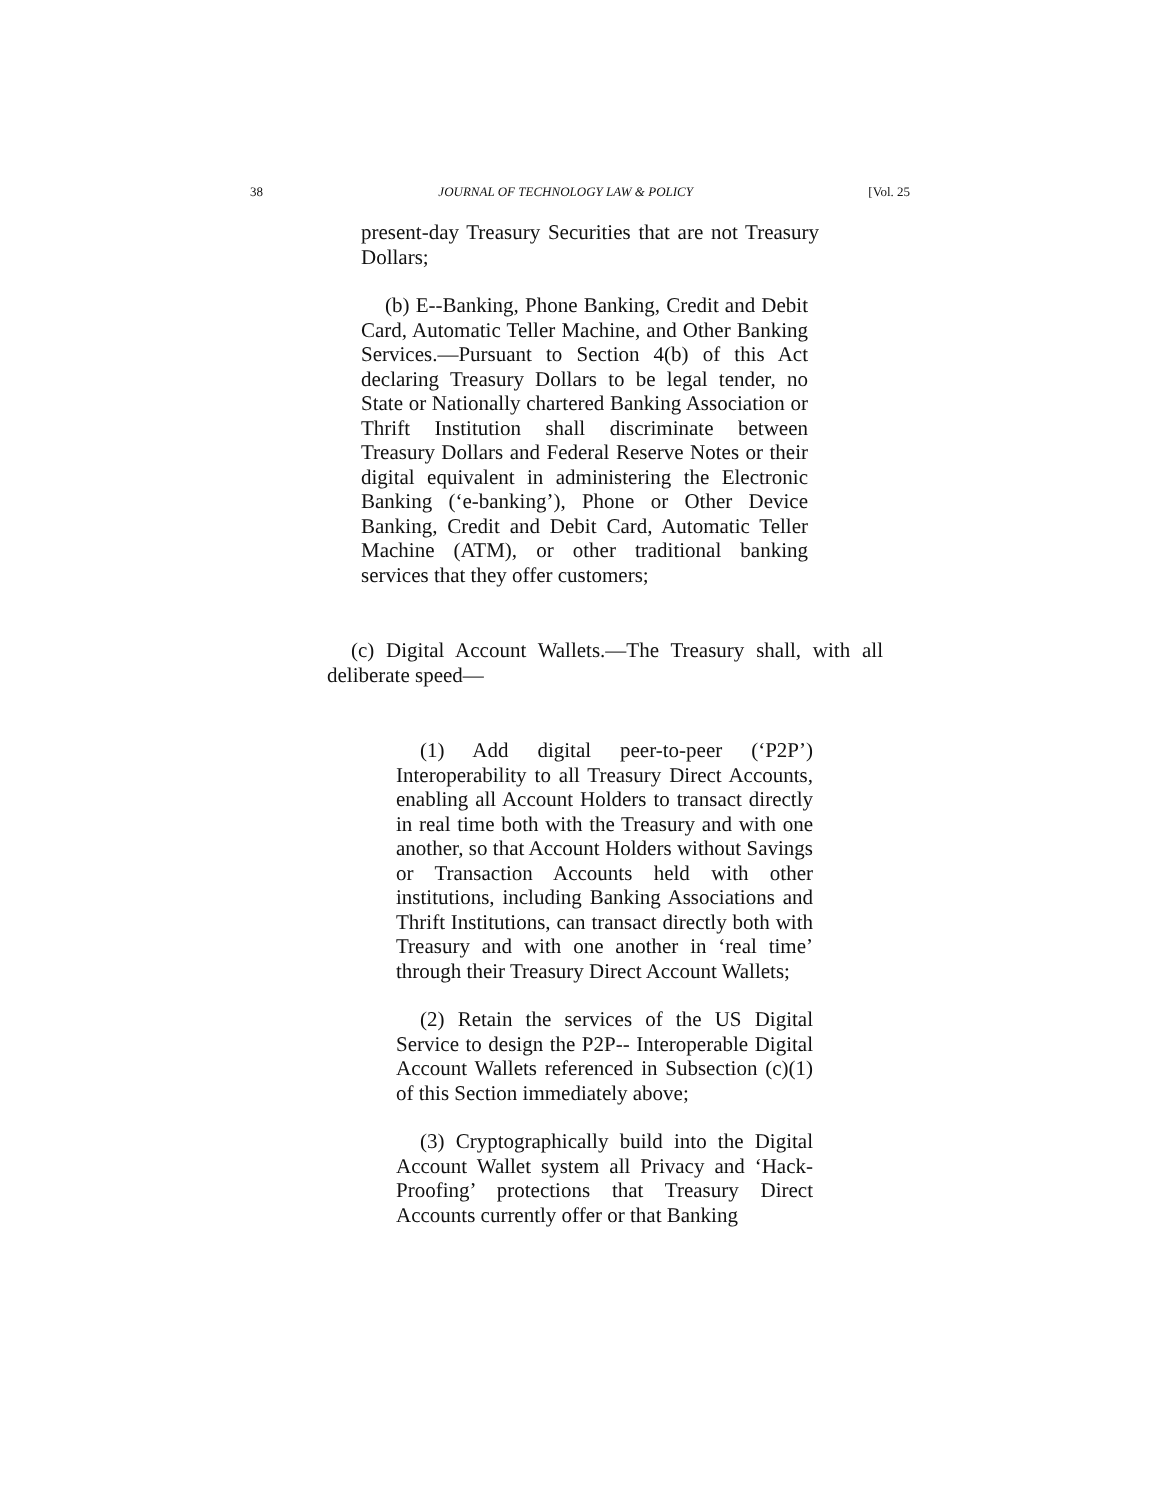38 JOURNAL OF TECHNOLOGY LAW & POLICY [Vol. 25
present-day Treasury Securities that are not Treasury Dollars;
(b) E--Banking, Phone Banking, Credit and Debit Card, Automatic Teller Machine, and Other Banking Services.—Pursuant to Section 4(b) of this Act declaring Treasury Dollars to be legal tender, no State or Nationally chartered Banking Association or Thrift Institution shall discriminate between Treasury Dollars and Federal Reserve Notes or their digital equivalent in administering the Electronic Banking (‘e-banking’), Phone or Other Device Banking, Credit and Debit Card, Automatic Teller Machine (ATM), or other traditional banking services that they offer customers;
(c) Digital Account Wallets.—The Treasury shall, with all deliberate speed—
(1) Add digital peer-to-peer (‘P2P’) Interoperability to all Treasury Direct Accounts, enabling all Account Holders to transact directly in real time both with the Treasury and with one another, so that Account Holders without Savings or Transaction Accounts held with other institutions, including Banking Associations and Thrift Institutions, can transact directly both with Treasury and with one another in ‘real time’ through their Treasury Direct Account Wallets;
(2) Retain the services of the US Digital Service to design the P2P-- Interoperable Digital Account Wallets referenced in Subsection (c)(1) of this Section immediately above;
(3) Cryptographically build into the Digital Account Wallet system all Privacy and ‘Hack-Proofing’ protections that Treasury Direct Accounts currently offer or that Banking